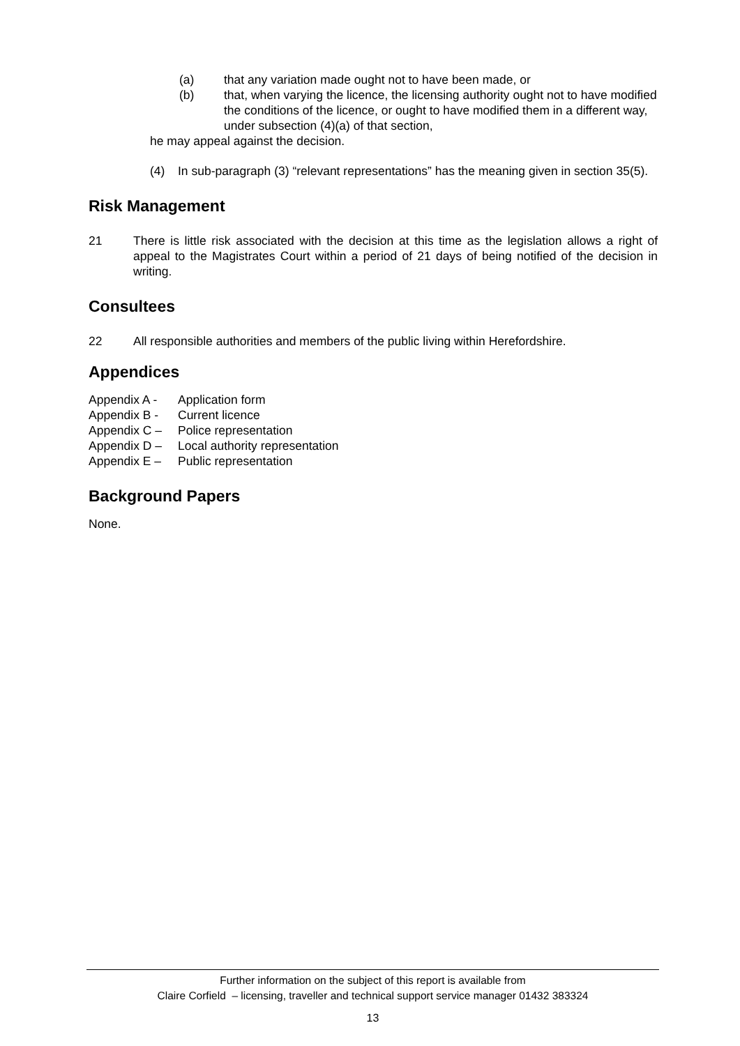(a) that any variation made ought not to have been made, or
(b) that, when varying the licence, the licensing authority ought not to have modified the conditions of the licence, or ought to have modified them in a different way, under subsection (4)(a) of that section,
he may appeal against the decision.
(4) In sub-paragraph (3) “relevant representations” has the meaning given in section 35(5).
Risk Management
21 There is little risk associated with the decision at this time as the legislation allows a right of appeal to the Magistrates Court within a period of 21 days of being notified of the decision in writing.
Consultees
22 All responsible authorities and members of the public living within Herefordshire.
Appendices
Appendix A - Application form
Appendix B - Current licence
Appendix C – Police representation
Appendix D – Local authority representation
Appendix E – Public representation
Background Papers
None.
Further information on the subject of this report is available from
Claire Corfield – licensing, traveller and technical support service manager 01432 383324
13